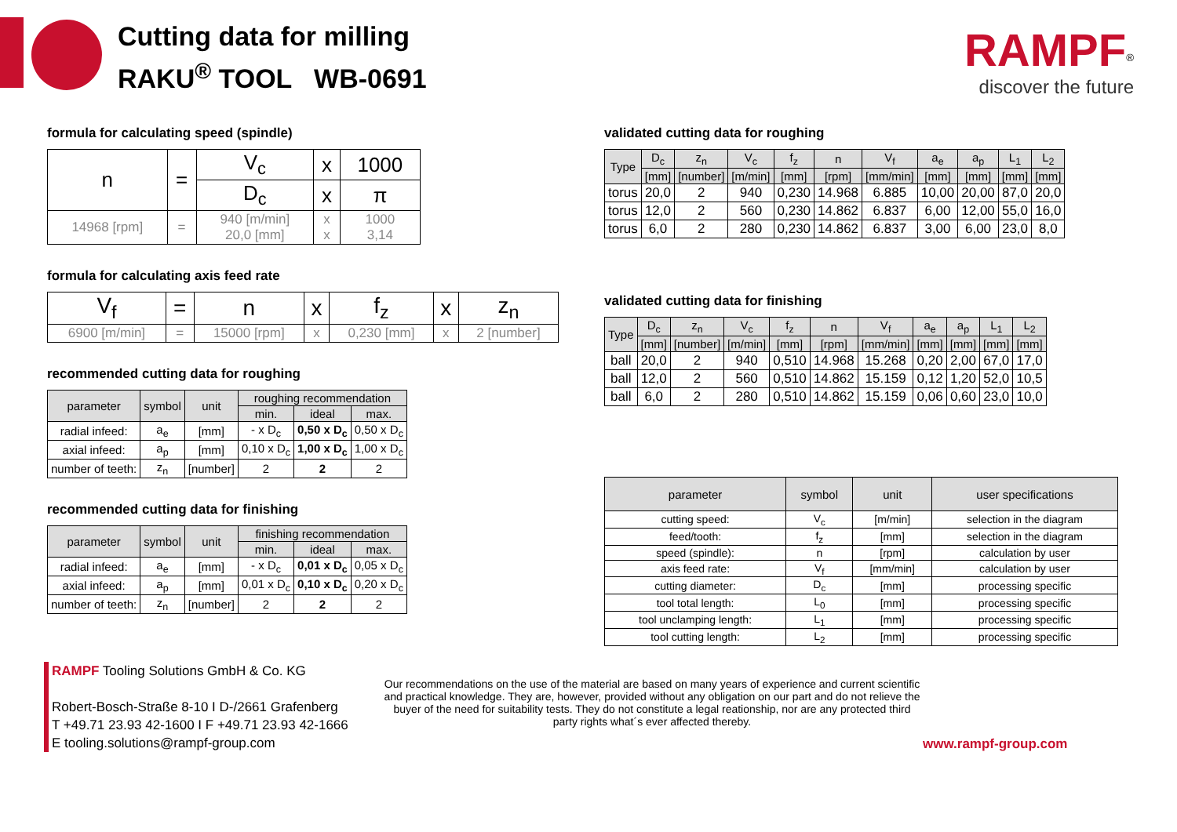Cutting data for milling
RAKU<sup>®</sup> TOOL WB-0691
RAMPF<sup>®</sup>
discover the future
formula for calculating speed (spindle)
| n | = | V<sub>c</sub> | x | 1000 |
| | | D<sub>c</sub> | x | π |
| 14968 [rpm] | = | 940 [m/min] 20,0 [mm] | x x | 1000 3,14 |
formula for calculating axis feed rate
| V<sub>f</sub> | = | n | x | f<sub>z</sub> | x | z<sub>n</sub> |
| 6900 [m/min] | = | 15000 [rpm] | x | 0,230 [mm] | x | 2 [number] |
recommended cutting data for roughing
| parameter | symbol | unit | roughing recommendation | | |
| --- | --- | --- | --- | --- | --- |
| | | | min. | ideal | max. |
| radial infeed: | a<sub>e</sub> | [mm] | - x D<sub>c</sub> | 0,50 x D<sub>c</sub> | 0,50 x D<sub>c</sub> |
| axial infeed: | a<sub>p</sub> | [mm] | 0,10 x D<sub>c</sub> | 1,00 x D<sub>c</sub> | 1,00 x D<sub>c</sub> |
| number of teeth: | z<sub>n</sub> | [number] | 2 | 2 | 2 |
recommended cutting data for finishing
| parameter | symbol | unit | finishing recommendation | | |
| --- | --- | --- | --- | --- | --- |
| | | | min. | ideal | max. |
| radial infeed: | a<sub>e</sub> | [mm] | - x D<sub>c</sub> | 0,01 x D<sub>c</sub> | 0,05 x D<sub>c</sub> |
| axial infeed: | a<sub>p</sub> | [mm] | 0,01 x D<sub>c</sub> | 0,10 x D<sub>c</sub> | 0,20 x D<sub>c</sub> |
| number of teeth: | z<sub>n</sub> | [number] | 2 | 2 | 2 |
validated cutting data for roughing
| Type | D<sub>c</sub> | z<sub>n</sub> | V<sub>c</sub> | f<sub>z</sub> | n | V<sub>f</sub> | a<sub>e</sub> | a<sub>p</sub> | L<sub>1</sub> | L<sub>2</sub> |
| --- | --- | --- | --- | --- | --- | --- | --- | --- | --- | --- |
| | [mm] | [number] | [m/min] | [mm] | [rpm] | [mm/min] | [mm] | [mm] | [mm] | [mm] |
| torus | 20,0 | 2 | 940 | 0,230 | 14.968 | 6.885 | 10,00 | 20,00 | 87,0 | 20,0 |
| torus | 12,0 | 2 | 560 | 0,230 | 14.862 | 6.837 | 6,00 | 12,00 | 55,0 | 16,0 |
| torus | 6,0 | 2 | 280 | 0,230 | 14.862 | 6.837 | 3,00 | 6,00 | 23,0 | 8,0 |
validated cutting data for finishing
| Type | D<sub>c</sub> | z<sub>n</sub> | V<sub>c</sub> | f<sub>z</sub> | n | V<sub>f</sub> | a<sub>e</sub> | a<sub>p</sub> | L<sub>1</sub> | L<sub>2</sub> |
| --- | --- | --- | --- | --- | --- | --- | --- | --- | --- | --- |
| | [mm] | [number] | [m/min] | [mm] | [rpm] | [mm/min] | [mm] | [mm] | [mm] | [mm] |
| ball | 20,0 | 2 | 940 | 0,510 | 14.968 | 15.268 | 0,20 | 2,00 | 67,0 | 17,0 |
| ball | 12,0 | 2 | 560 | 0,510 | 14.862 | 15.159 | 0,12 | 1,20 | 52,0 | 10,5 |
| ball | 6,0 | 2 | 280 | 0,510 | 14.862 | 15.159 | 0,06 | 0,60 | 23,0 | 10,0 |
| parameter | symbol | unit | user specifications |
| --- | --- | --- | --- |
| cutting speed: | V<sub>c</sub> | [m/min] | selection in the diagram |
| feed/tooth: | f<sub>z</sub> | [mm] | selection in the diagram |
| speed (spindle): | n | [rpm] | calculation by user |
| axis feed rate: | V<sub>f</sub> | [mm/min] | calculation by user |
| cutting diameter: | D<sub>c</sub> | [mm] | processing specific |
| tool total length: | L<sub>0</sub> | [mm] | processing specific |
| tool unclamping length: | L<sub>1</sub> | [mm] | processing specific |
| tool cutting length: | L<sub>2</sub> | [mm] | processing specific |
RAMPF Tooling Solutions GmbH & Co. KG
Robert-Bosch-Straße 8-10 I D-/2661 Grafenberg
T +49.71 23.93 42-1600 I F +49.71 23.93 42-1666
E tooling.solutions@rampf-group.com
Our recommendations on the use of the material are based on many years of experience and current scientific and practical knowledge. They are, however, provided without any obligation on our part and do not relieve the buyer of the need for suitability tests. They do not constitute a legal reationship, nor are any protected third party rights what´s ever affected thereby.
www.rampf-group.com